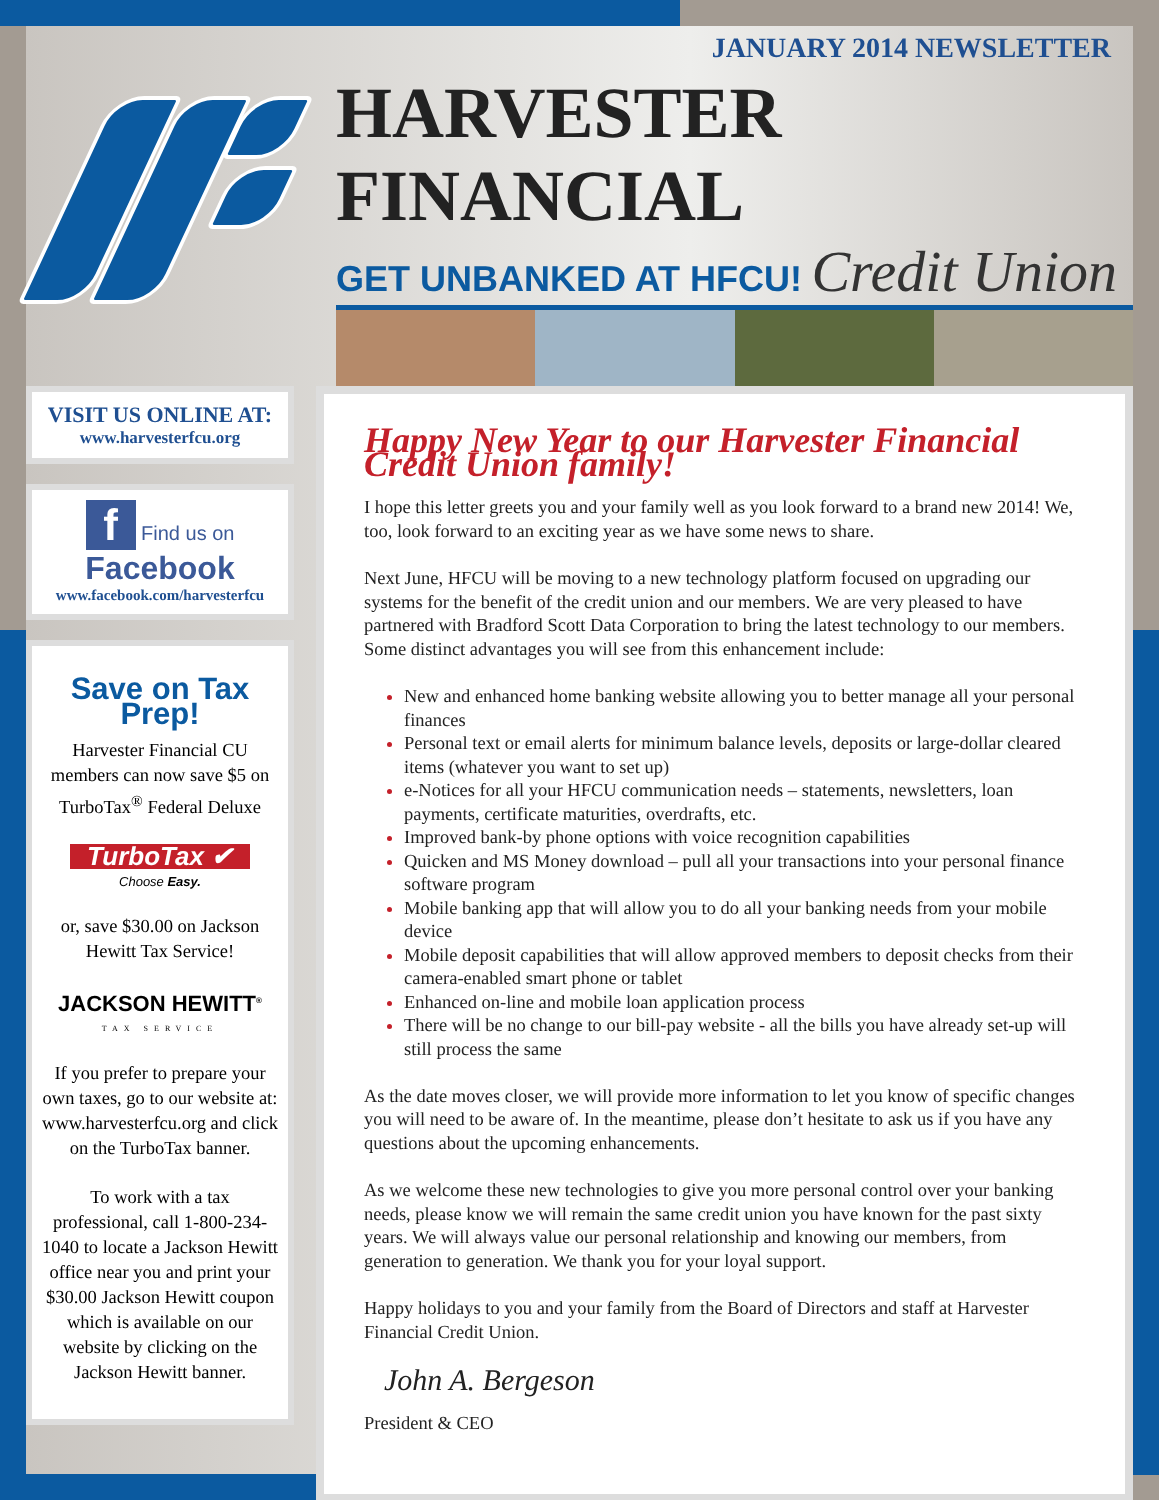JANUARY 2014 NEWSLETTER
HARVESTER FINANCIAL
GET UNBANKED AT HFCU! Credit Union
VISIT US ONLINE AT:
www.harvesterfcu.org
f Find us on Facebook
www.facebook.com/harvesterfcu
Save on Tax Prep!
Harvester Financial CU members can now save $5 on TurboTax<sup>®</sup> Federal Deluxe
TurboTax ✔
Choose Easy.
or, save $30.00 on Jackson Hewitt Tax Service!
JACKSON HEWITT<sup>®</sup>
TAX SERVICE
If you prefer to prepare your own taxes, go to our website at: www.harvesterfcu.org and click on the TurboTax banner.
To work with a tax professional, call 1-800-234-1040 to locate a Jackson Hewitt office near you and print your $30.00 Jackson Hewitt coupon which is available on our website by clicking on the Jackson Hewitt banner.
Happy New Year to our Harvester Financial Credit Union family!
I hope this letter greets you and your family well as you look forward to a brand new 2014! We, too, look forward to an exciting year as we have some news to share.
Next June, HFCU will be moving to a new technology platform focused on upgrading our systems for the benefit of the credit union and our members. We are very pleased to have partnered with Bradford Scott Data Corporation to bring the latest technology to our members. Some distinct advantages you will see from this enhancement include:
New and enhanced home banking website allowing you to better manage all your personal finances
Personal text or email alerts for minimum balance levels, deposits or large-dollar cleared items (whatever you want to set up)
e-Notices for all your HFCU communication needs – statements, newsletters, loan payments, certificate maturities, overdrafts, etc.
Improved bank-by phone options with voice recognition capabilities
Quicken and MS Money download – pull all your transactions into your personal finance software program
Mobile banking app that will allow you to do all your banking needs from your mobile device
Mobile deposit capabilities that will allow approved members to deposit checks from their camera-enabled smart phone or tablet
Enhanced on-line and mobile loan application process
There will be no change to our bill-pay website - all the bills you have already set-up will still process the same
As the date moves closer, we will provide more information to let you know of specific changes you will need to be aware of. In the meantime, please don’t hesitate to ask us if you have any questions about the upcoming enhancements.
As we welcome these new technologies to give you more personal control over your banking needs, please know we will remain the same credit union you have known for the past sixty years. We will always value our personal relationship and knowing our members, from generation to generation. We thank you for your loyal support.
Happy holidays to you and your family from the Board of Directors and staff at Harvester Financial Credit Union.
John A. Bergeson
President & CEO